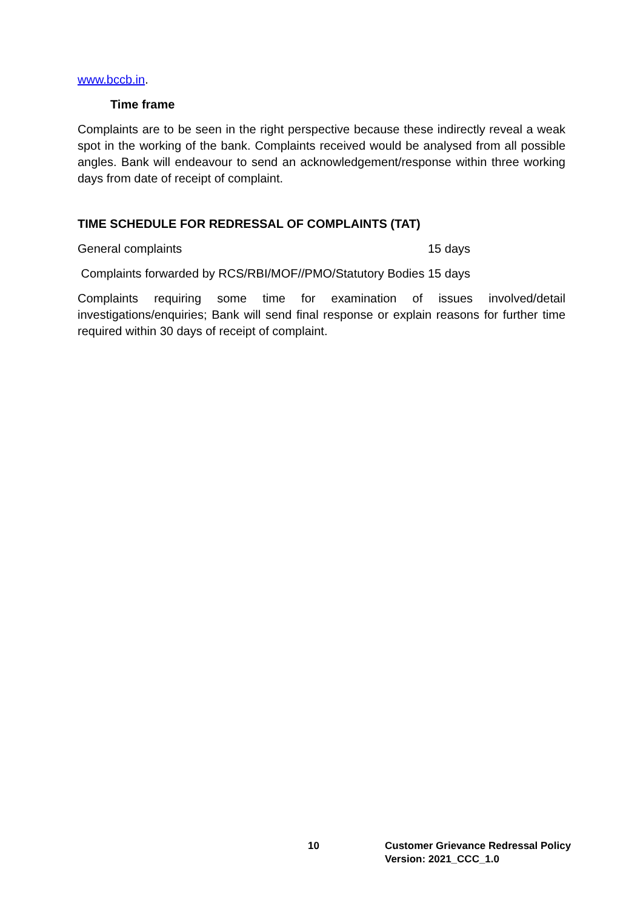www.bccb.in.
Time frame
Complaints are to be seen in the right perspective because these indirectly reveal a weak spot in the working of the bank. Complaints received would be analysed from all possible angles. Bank will endeavour to send an acknowledgement/response within three working days from date of receipt of complaint.
TIME SCHEDULE FOR REDRESSAL OF COMPLAINTS (TAT)
General complaints 15 days
Complaints forwarded by RCS/RBI/MOF//PMO/Statutory Bodies 15 days
Complaints requiring some time for examination of issues involved/detail investigations/enquiries; Bank will send final response or explain reasons for further time required within 30 days of receipt of complaint.
10 Customer Grievance Redressal Policy
Version: 2021_CCC_1.0